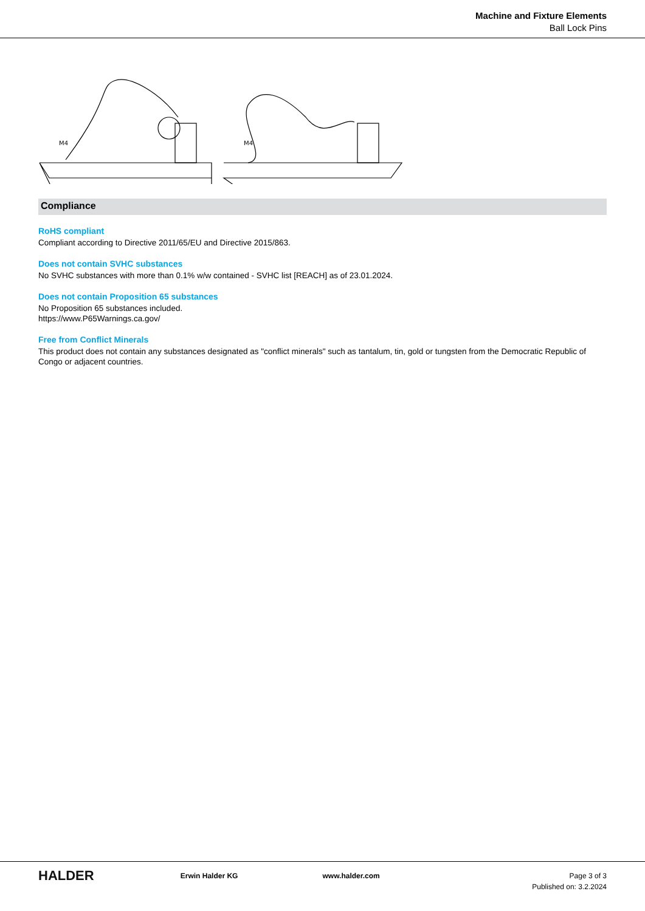Machine and Fixture Elements
Ball Lock Pins
M4
M4
Compliance
RoHS compliant
Compliant according to Directive 2011/65/EU and Directive 2015/863.
Does not contain SVHC substances
No SVHC substances with more than 0.1% w/w contained - SVHC list [REACH] as of 23.01.2024.
Does not contain Proposition 65 substances
No Proposition 65 substances included.
https://www.P65Warnings.ca.gov/
Free from Conflict Minerals
This product does not contain any substances designated as "conflict minerals" such as tantalum, tin, gold or tungsten from the Democratic Republic of Congo or adjacent countries.
HALDER
Erwin Halder KG www.halder.com Page 3 of 3
Published on: 3.2.2024